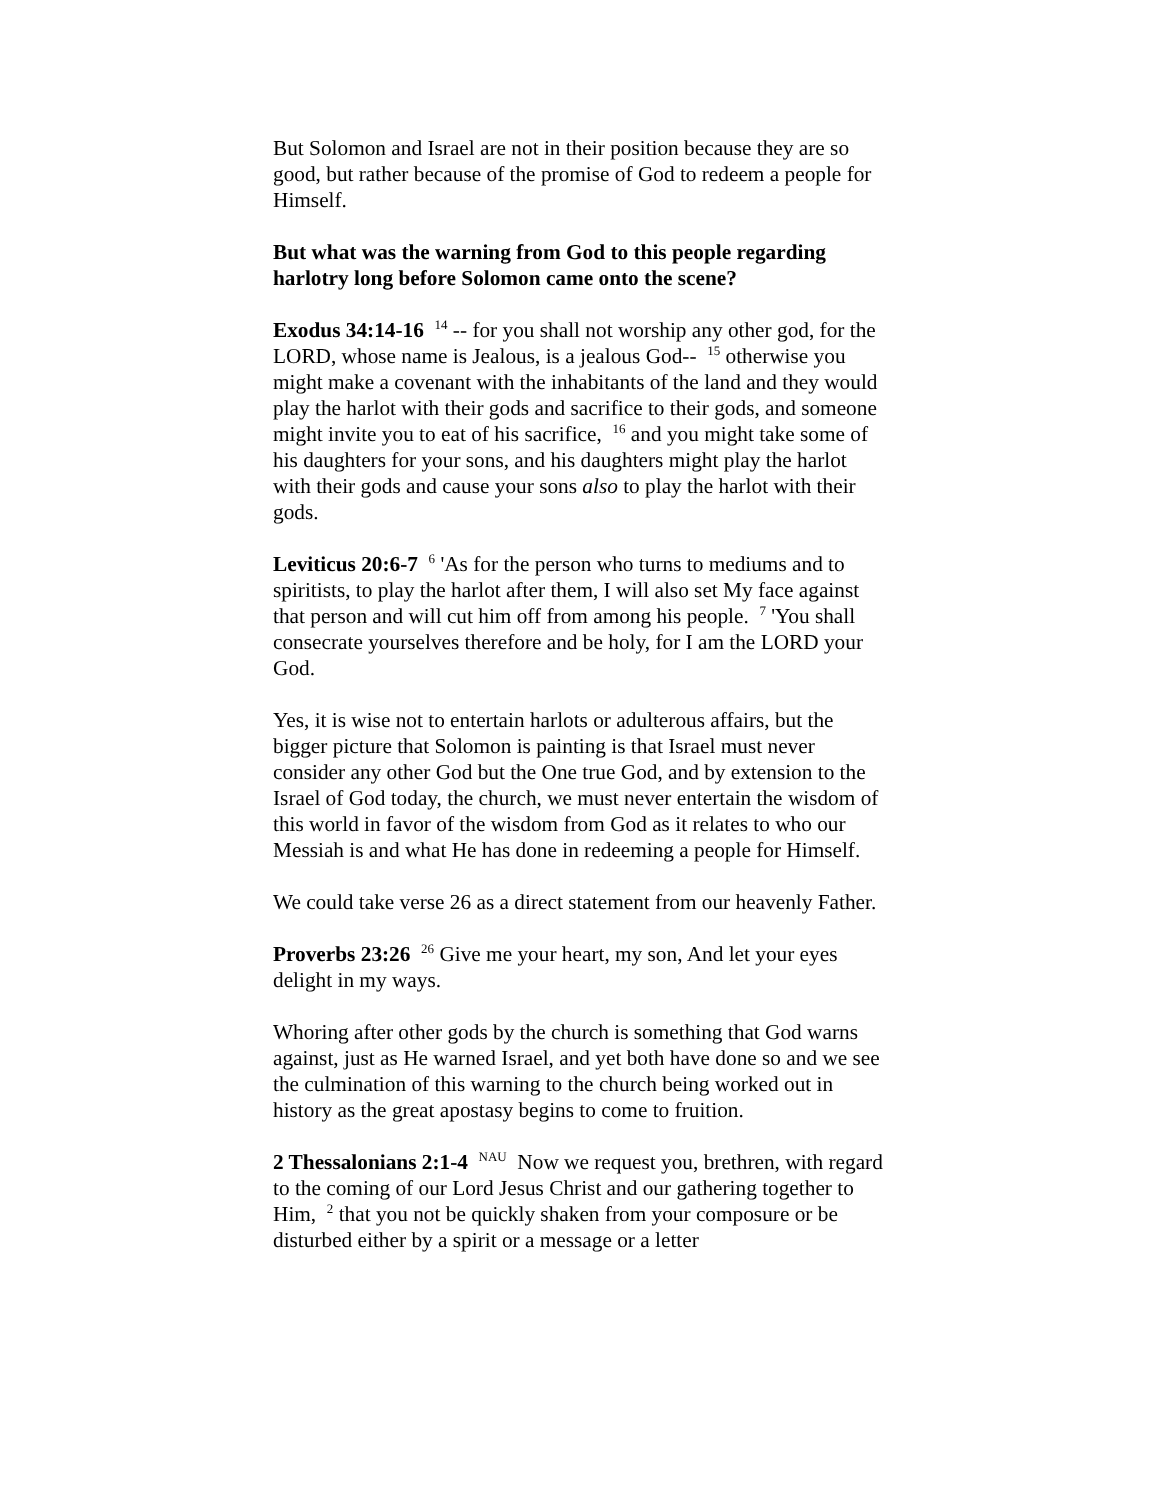But Solomon and Israel are not in their position because they are so good, but rather because of the promise of God to redeem a people for Himself.
But what was the warning from God to this people regarding harlotry long before Solomon came onto the scene?
Exodus 34:14-16 <sup>14</sup> -- for you shall not worship any other god, for the LORD, whose name is Jealous, is a jealous God-- <sup>15</sup> otherwise you might make a covenant with the inhabitants of the land and they would play the harlot with their gods and sacrifice to their gods, and someone might invite you to eat of his sacrifice, <sup>16</sup> and you might take some of his daughters for your sons, and his daughters might play the harlot with their gods and cause your sons also to play the harlot with their gods.
Leviticus 20:6-7 <sup>6</sup> 'As for the person who turns to mediums and to spiritists, to play the harlot after them, I will also set My face against that person and will cut him off from among his people. <sup>7</sup> 'You shall consecrate yourselves therefore and be holy, for I am the LORD your God.
Yes, it is wise not to entertain harlots or adulterous affairs, but the bigger picture that Solomon is painting is that Israel must never consider any other God but the One true God, and by extension to the Israel of God today, the church, we must never entertain the wisdom of this world in favor of the wisdom from God as it relates to who our Messiah is and what He has done in redeeming a people for Himself.
We could take verse 26 as a direct statement from our heavenly Father.
Proverbs 23:26 <sup>26</sup> Give me your heart, my son, And let your eyes delight in my ways.
Whoring after other gods by the church is something that God warns against, just as He warned Israel, and yet both have done so and we see the culmination of this warning to the church being worked out in history as the great apostasy begins to come to fruition.
2 Thessalonians 2:1-4 <sup>NAU</sup> Now we request you, brethren, with regard to the coming of our Lord Jesus Christ and our gathering together to Him, <sup>2</sup> that you not be quickly shaken from your composure or be disturbed either by a spirit or a message or a letter